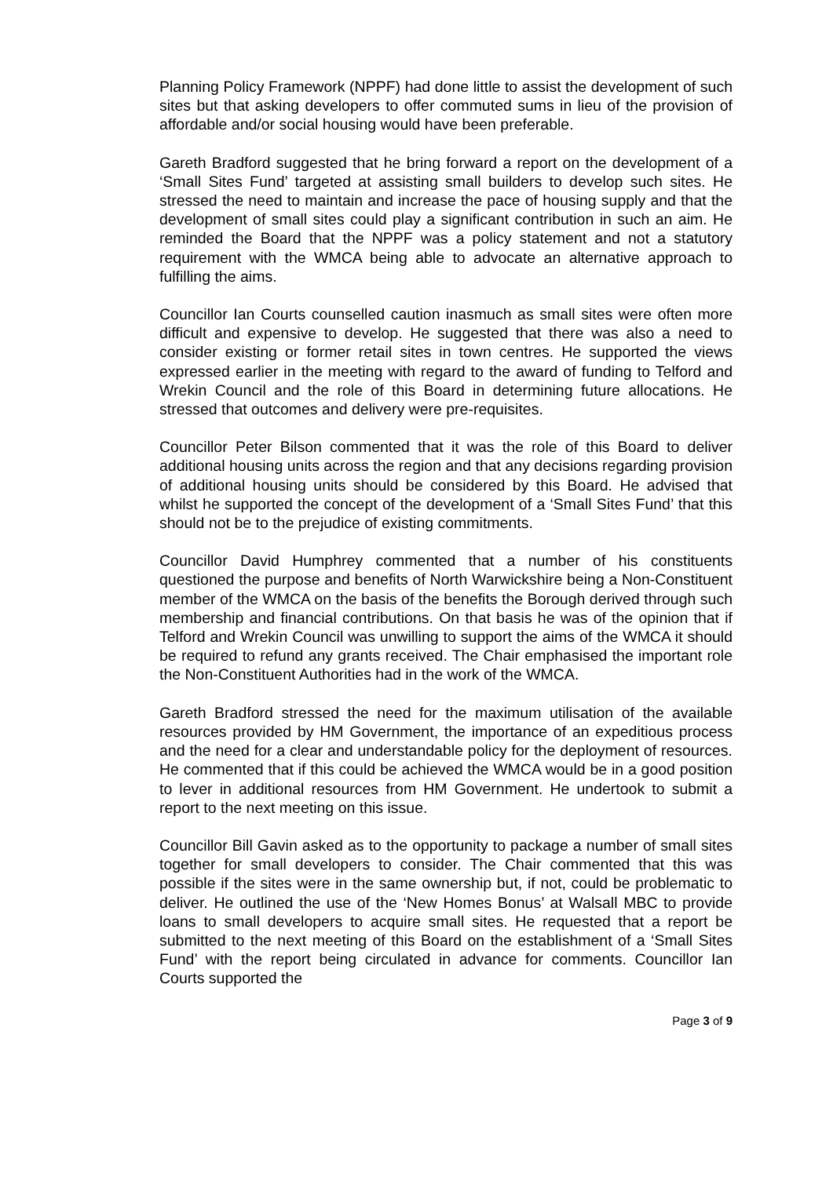Planning Policy Framework (NPPF) had done little to assist the development of such sites but that asking developers to offer commuted sums in lieu of the provision of affordable and/or social housing would have been preferable.
Gareth Bradford suggested that he bring forward a report on the development of a ‘Small Sites Fund’ targeted at assisting small builders to develop such sites. He stressed the need to maintain and increase the pace of housing supply and that the development of small sites could play a significant contribution in such an aim. He reminded the Board that the NPPF was a policy statement and not a statutory requirement with the WMCA being able to advocate an alternative approach to fulfilling the aims.
Councillor Ian Courts counselled caution inasmuch as small sites were often more difficult and expensive to develop. He suggested that there was also a need to consider existing or former retail sites in town centres. He supported the views expressed earlier in the meeting with regard to the award of funding to Telford and Wrekin Council and the role of this Board in determining future allocations. He stressed that outcomes and delivery were pre-requisites.
Councillor Peter Bilson commented that it was the role of this Board to deliver additional housing units across the region and that any decisions regarding provision of additional housing units should be considered by this Board. He advised that whilst he supported the concept of the development of a ‘Small Sites Fund’ that this should not be to the prejudice of existing commitments.
Councillor David Humphrey commented that a number of his constituents questioned the purpose and benefits of North Warwickshire being a Non-Constituent member of the WMCA on the basis of the benefits the Borough derived through such membership and financial contributions. On that basis he was of the opinion that if Telford and Wrekin Council was unwilling to support the aims of the WMCA it should be required to refund any grants received. The Chair emphasised the important role the Non-Constituent Authorities had in the work of the WMCA.
Gareth Bradford stressed the need for the maximum utilisation of the available resources provided by HM Government, the importance of an expeditious process and the need for a clear and understandable policy for the deployment of resources. He commented that if this could be achieved the WMCA would be in a good position to lever in additional resources from HM Government. He undertook to submit a report to the next meeting on this issue.
Councillor Bill Gavin asked as to the opportunity to package a number of small sites together for small developers to consider. The Chair commented that this was possible if the sites were in the same ownership but, if not, could be problematic to deliver. He outlined the use of the ‘New Homes Bonus’ at Walsall MBC to provide loans to small developers to acquire small sites. He requested that a report be submitted to the next meeting of this Board on the establishment of a ‘Small Sites Fund’ with the report being circulated in advance for comments. Councillor Ian Courts supported the
Page 3 of 9